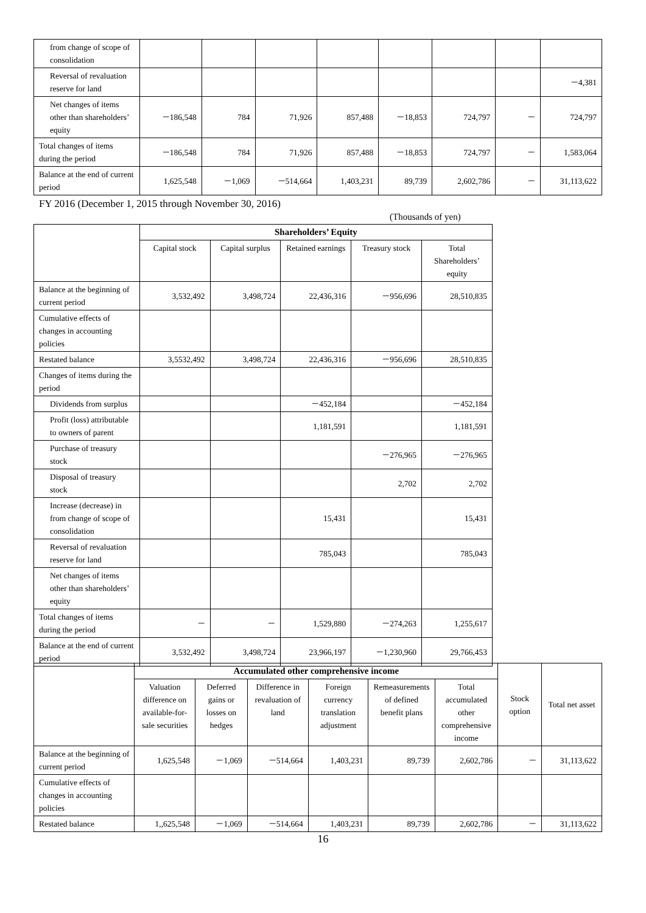| from change of scope of consolidation | | | | | | | | |
| Reversal of revaluation reserve for land | | | | | | | | －4,381 |
| Net changes of items other than shareholders’ equity | －186,548 | 784 | 71,926 | 857,488 | －18,853 | 724,797 | － | 724,797 |
| Total changes of items during the period | －186,548 | 784 | 71,926 | 857,488 | －18,853 | 724,797 | － | 1,583,064 |
| Balance at the end of current period | 1,625,548 | －1,069 | －514,664 | 1,403,231 | 89,739 | 2,602,786 | － | 31,113,622 |
FY 2016 (December 1, 2015 through November 30, 2016)
(Thousands of yen)
| | Shareholders’ Equity | | | | |
| --- | --- | --- | --- | --- | --- |
| | Capital stock | Capital surplus | Retained earnings | Treasury stock | Total Shareholders’ equity |
| Balance at the beginning of current period | 3,532,492 | 3,498,724 | 22,436,316 | －956,696 | 28,510,835 |
| Cumulative effects of changes in accounting policies | | | | | |
| Restated balance | 3,5532,492 | 3,498,724 | 22,436,316 | －956,696 | 28,510,835 |
| Changes of items during the period | | | | | |
| Dividends from surplus | | | －452,184 | | －452,184 |
| Profit (loss) attributable to owners of parent | | | 1,181,591 | | 1,181,591 |
| Purchase of treasury stock | | | | －276,965 | －276,965 |
| Disposal of treasury stock | | | | 2,702 | 2,702 |
| Increase (decrease) in from change of scope of consolidation | | | 15,431 | | 15,431 |
| Reversal of revaluation reserve for land | | | 785,043 | | 785,043 |
| Net changes of items other than shareholders’ equity | | | | | |
| Total changes of items during the period | － | － | 1,529,880 | －274,263 | 1,255,617 |
| Balance at the end of current period | 3,532,492 | 3,498,724 | 23,966,197 | －1,230,960 | 29,766,453 |
| | Accumulated other comprehensive income | | | | | | Stock option | Total net asset |
| --- | --- | --- | --- | --- | --- | --- | --- | --- |
| | Valuation difference on available-for-sale securities | Deferred gains or losses on hedges | Difference in revaluation of land | Foreign currency translation adjustment | Remeasurements of defined benefit plans | Total accumulated other comprehensive income | | |
| Balance at the beginning of current period | 1,625,548 | －1,069 | －514,664 | 1,403,231 | 89,739 | 2,602,786 | － | 31,113,622 |
| Cumulative effects of changes in accounting policies | | | | | | | | |
| Restated balance | 1,,625,548 | －1,069 | －514,664 | 1,403,231 | 89,739 | 2,602,786 | － | 31,113,622 |
16